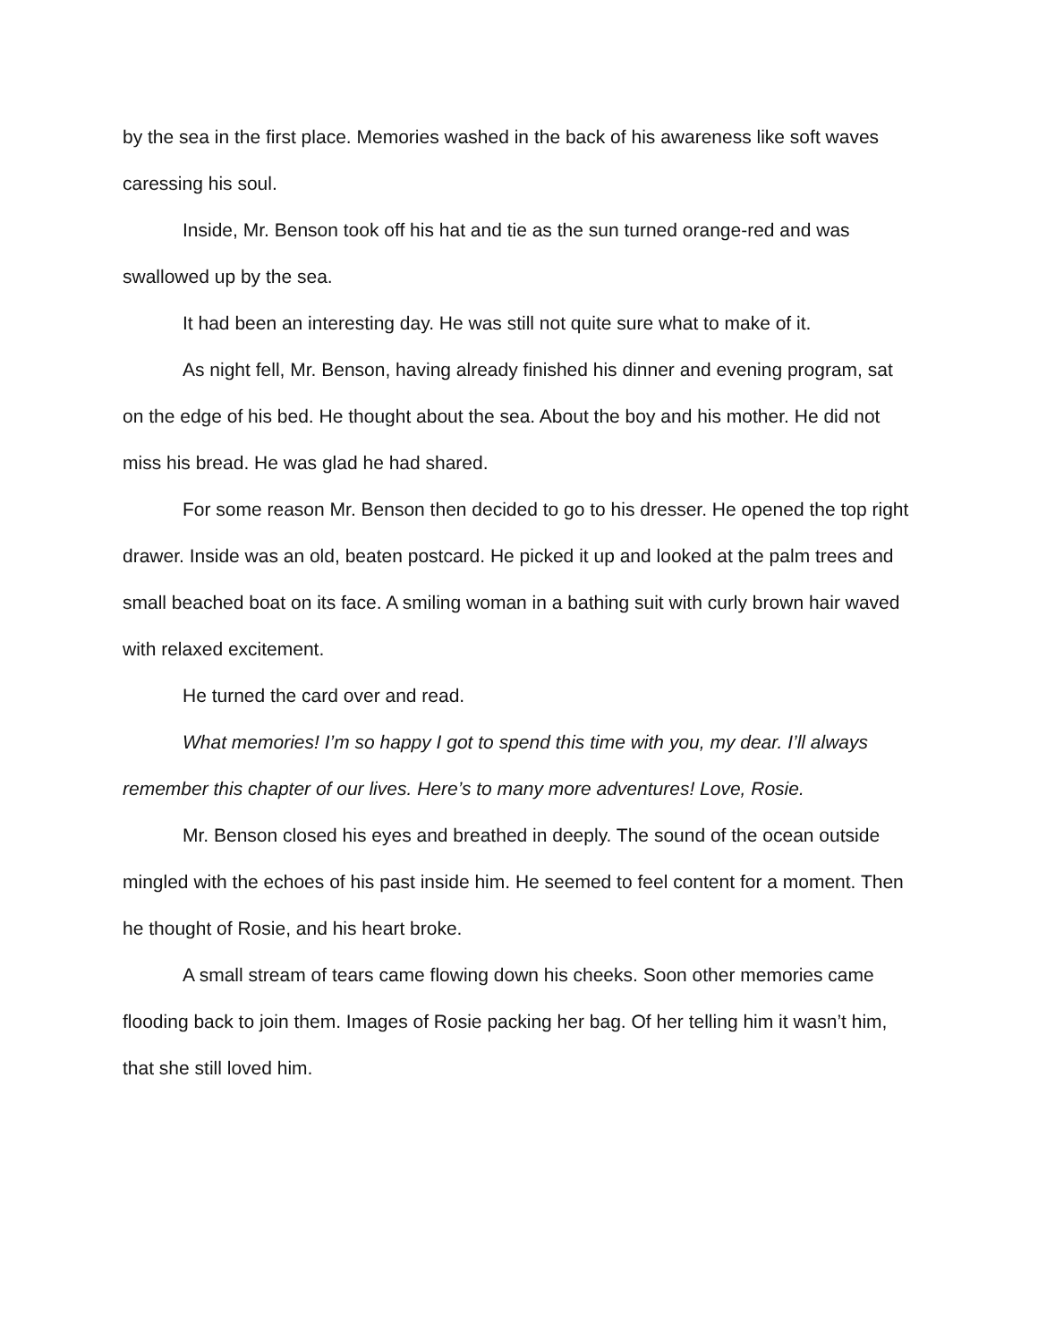by the sea in the first place. Memories washed in the back of his awareness like soft waves caressing his soul.
Inside, Mr. Benson took off his hat and tie as the sun turned orange-red and was swallowed up by the sea.
It had been an interesting day. He was still not quite sure what to make of it.
As night fell, Mr. Benson, having already finished his dinner and evening program, sat on the edge of his bed. He thought about the sea. About the boy and his mother. He did not miss his bread. He was glad he had shared.
For some reason Mr. Benson then decided to go to his dresser. He opened the top right drawer. Inside was an old, beaten postcard. He picked it up and looked at the palm trees and small beached boat on its face. A smiling woman in a bathing suit with curly brown hair waved with relaxed excitement.
He turned the card over and read.
What memories! I’m so happy I got to spend this time with you, my dear. I’ll always remember this chapter of our lives. Here’s to many more adventures! Love, Rosie.
Mr. Benson closed his eyes and breathed in deeply. The sound of the ocean outside mingled with the echoes of his past inside him. He seemed to feel content for a moment. Then he thought of Rosie, and his heart broke.
A small stream of tears came flowing down his cheeks. Soon other memories came flooding back to join them. Images of Rosie packing her bag. Of her telling him it wasn’t him, that she still loved him.